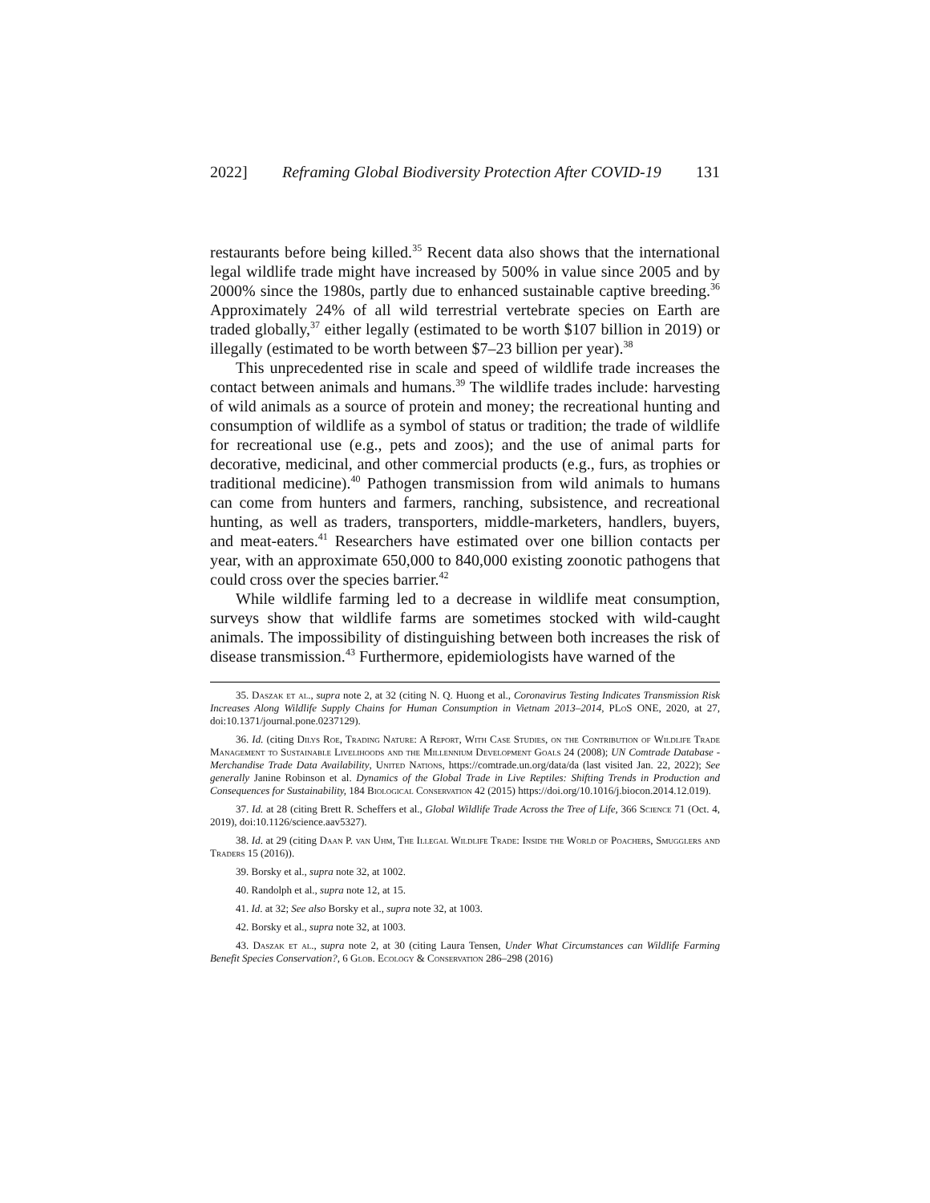2022] Reframing Global Biodiversity Protection After COVID-19 131
restaurants before being killed.<sup>35</sup> Recent data also shows that the international legal wildlife trade might have increased by 500% in value since 2005 and by 2000% since the 1980s, partly due to enhanced sustainable captive breeding.<sup>36</sup> Approximately 24% of all wild terrestrial vertebrate species on Earth are traded globally,<sup>37</sup> either legally (estimated to be worth $107 billion in 2019) or illegally (estimated to be worth between $7–23 billion per year).<sup>38</sup>
This unprecedented rise in scale and speed of wildlife trade increases the contact between animals and humans.<sup>39</sup> The wildlife trades include: harvesting of wild animals as a source of protein and money; the recreational hunting and consumption of wildlife as a symbol of status or tradition; the trade of wildlife for recreational use (e.g., pets and zoos); and the use of animal parts for decorative, medicinal, and other commercial products (e.g., furs, as trophies or traditional medicine).<sup>40</sup> Pathogen transmission from wild animals to humans can come from hunters and farmers, ranching, subsistence, and recreational hunting, as well as traders, transporters, middle-marketers, handlers, buyers, and meat-eaters.<sup>41</sup> Researchers have estimated over one billion contacts per year, with an approximate 650,000 to 840,000 existing zoonotic pathogens that could cross over the species barrier.<sup>42</sup>
While wildlife farming led to a decrease in wildlife meat consumption, surveys show that wildlife farms are sometimes stocked with wild-caught animals. The impossibility of distinguishing between both increases the risk of disease transmission.<sup>43</sup> Furthermore, epidemiologists have warned of the
35. Daszak et al., supra note 2, at 32 (citing N. Q. Huong et al., Coronavirus Testing Indicates Transmission Risk Increases Along Wildlife Supply Chains for Human Consumption in Vietnam 2013–2014, PLoS ONE, 2020, at 27, doi:10.1371/journal.pone.0237129).
36. Id. (citing Dilys Roe, Trading Nature: A Report, With Case Studies, on the Contribution of Wildlife Trade Management to Sustainable Livelihoods and the Millennium Development Goals 24 (2008); UN Comtrade Database - Merchandise Trade Data Availability, United Nations, https://comtrade.un.org/data/da (last visited Jan. 22, 2022); See generally Janine Robinson et al. Dynamics of the Global Trade in Live Reptiles: Shifting Trends in Production and Consequences for Sustainability, 184 Biological Conservation 42 (2015) https://doi.org/10.1016/j.biocon.2014.12.019).
37. Id. at 28 (citing Brett R. Scheffers et al., Global Wildlife Trade Across the Tree of Life, 366 Science 71 (Oct. 4, 2019), doi:10.1126/science.aav5327).
38. Id. at 29 (citing Daan P. van Uhm, The Illegal Wildlife Trade: Inside the World of Poachers, Smugglers and Traders 15 (2016)).
39. Borsky et al., supra note 32, at 1002.
40. Randolph et al., supra note 12, at 15.
41. Id. at 32; See also Borsky et al., supra note 32, at 1003.
42. Borsky et al., supra note 32, at 1003.
43. Daszak et al., supra note 2, at 30 (citing Laura Tensen, Under What Circumstances can Wildlife Farming Benefit Species Conservation?, 6 Glob. Ecology & Conservation 286–298 (2016)